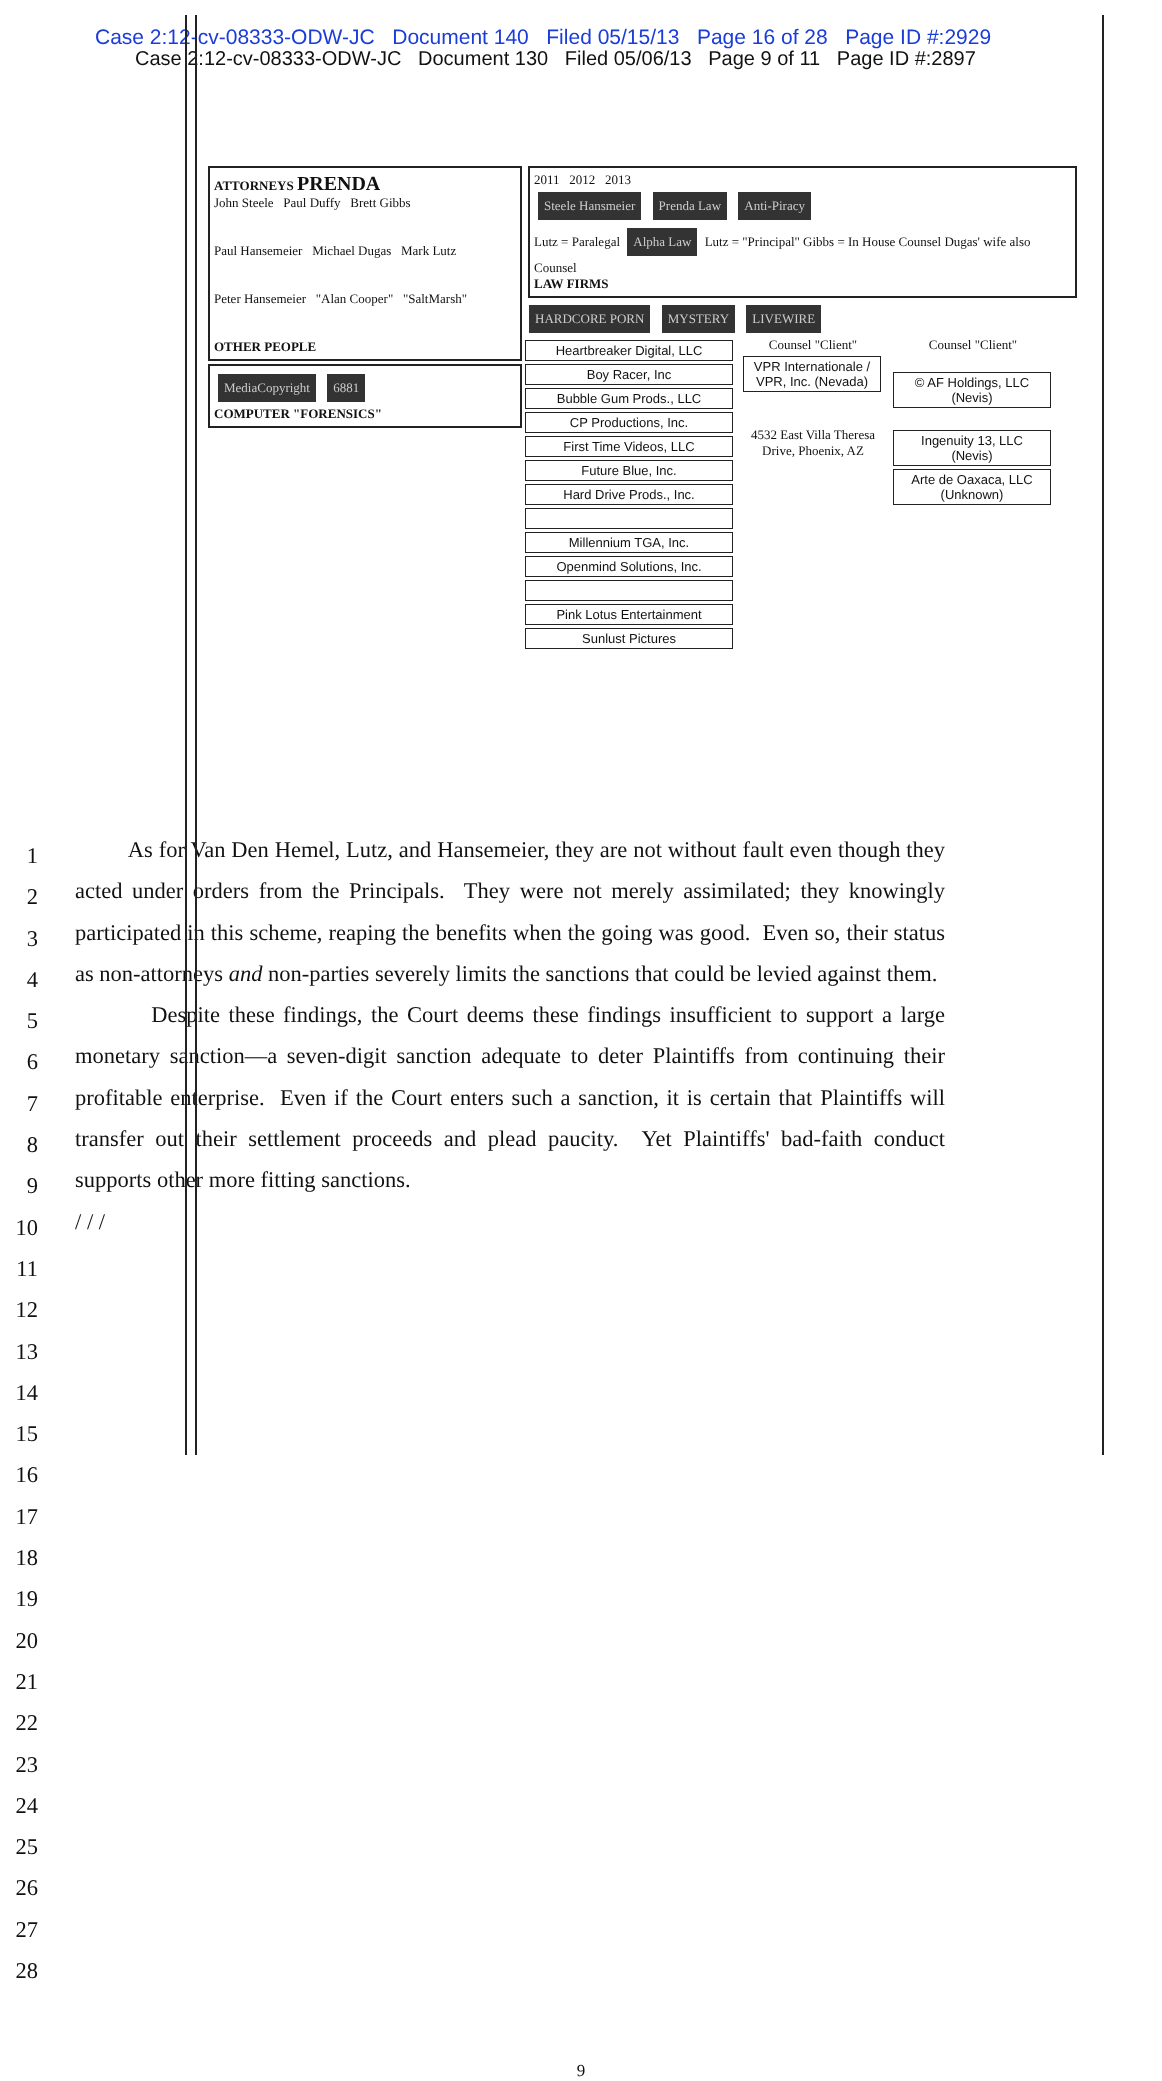Case 2:12-cv-08333-ODW-JC Document 140 Filed 05/15/13 Page 16 of 28 Page ID #:2929
Case 2:12-cv-08333-ODW-JC Document 130 Filed 05/06/13 Page 9 of 11 Page ID #:2897
ATTORNEYS PRENDA
John Steele Paul Duffy Brett Gibbs
Paul Hansemeier Michael Dugas Mark Lutz
Peter Hansemeier "Alan Cooper" "SaltMarsh"
OTHER PEOPLE
MediaCopyright 6881
COMPUTER "FORENSICS"
2011 2012 2013
Steele Hansmeier Prenda Law Anti-Piracy
Lutz = Paralegal Alpha Law Lutz = "Principal" Gibbs = In House Counsel Dugas' wife also Counsel
LAW FIRMS
HARDCORE PORN MYSTERY LIVEWIRE
Heartbreaker Digital, LLC
Boy Racer, Inc
Bubble Gum Prods., LLC
CP Productions, Inc.
First Time Videos, LLC
Future Blue, Inc.
Hard Drive Prods., Inc.
Millennium TGA, Inc.
Openmind Solutions, Inc.
Pink Lotus Entertainment
Sunlust Pictures
Counsel "Client"
VPR Internationale / VPR, Inc. (Nevada)
4532 East Villa Theresa Drive, Phoenix, AZ
Counsel "Client"
© AF Holdings, LLC (Nevis)
Ingenuity 13, LLC (Nevis)
Arte de Oaxaca, LLC (Unknown)
1
2
3
4
5
6
7
8
9
10
11
12
13
14
15
16
17
18
19
20
21
22
23
24
25
26
27
28
As for Van Den Hemel, Lutz, and Hansemeier, they are not without fault even though they acted under orders from the Principals. They were not merely assimilated; they knowingly participated in this scheme, reaping the benefits when the going was good. Even so, their status as non-attorneys and non-parties severely limits the sanctions that could be levied against them.
Despite these findings, the Court deems these findings insufficient to support a large monetary sanction—a seven-digit sanction adequate to deter Plaintiffs from continuing their profitable enterprise. Even if the Court enters such a sanction, it is certain that Plaintiffs will transfer out their settlement proceeds and plead paucity. Yet Plaintiffs' bad-faith conduct supports other more fitting sanctions.
/ / /
9